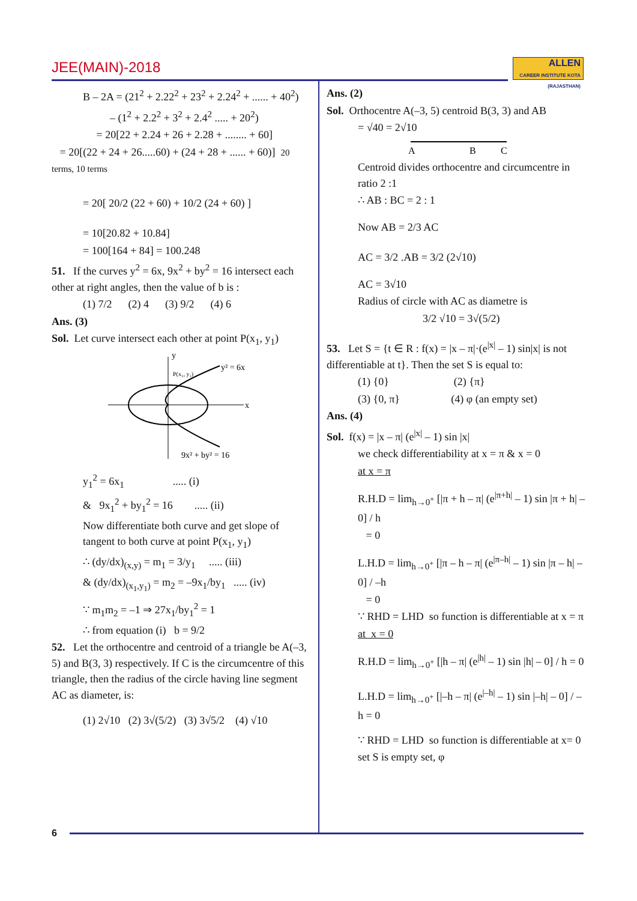JEE(MAIN)-2018
ALLEN
CAREER INSTITUTE KOTA (RAJASTHAN)
B – 2A = (21<sup>2</sup> + 2.22<sup>2</sup> + 23<sup>2</sup> + 2.24<sup>2</sup> + ...... + 40<sup>2</sup>)
– (1<sup>2</sup> + 2.2<sup>2</sup> + 3<sup>2</sup> + 2.4<sup>2</sup> ..... + 20<sup>2</sup>)
= 20[22 + 2.24 + 26 + 2.28 + ........ + 60]
= 20[(22 + 24 + 26.....60) + (24 + 28 + ...... + 60)] 20 terms, 10 terms
= 20[ 20/2 (22 + 60) + 10/2 (24 + 60) ]
= 10[20.82 + 10.84]
= 100[164 + 84] = 100.248
51. If the curves y<sup>2</sup> = 6x, 9x<sup>2</sup> + by<sup>2</sup> = 16 intersect each other at right angles, then the value of b is :
(1) 7/2 (2) 4 (3) 9/2 (4) 6
Ans. (3)
Sol. Let curve intersect each other at point P(x<sub>1</sub>, y<sub>1</sub>)
y
y² = 6x
x
P(x₁, y₁)
9x² + by² = 16
y<sub>1</sub><sup>2</sup> = 6x<sub>1</sub> ..... (i)
& 9x<sub>1</sub><sup>2</sup> + by<sub>1</sub><sup>2</sup> = 16 ..... (ii)
Now differentiate both curve and get slope of tangent to both curve at point P(x<sub>1</sub>, y<sub>1</sub>)
∴ (dy/dx)<sub>(x,y)</sub> = m<sub>1</sub> = 3/y<sub>1</sub> ..... (iii)
& (dy/dx)<sub>(x<sub>1</sub>,y<sub>1</sub>)</sub> = m<sub>2</sub> = –9x<sub>1</sub>/by<sub>1</sub> ..... (iv)
∵ m<sub>1</sub>m<sub>2</sub> = –1 ⇒ 27x<sub>1</sub>/by<sub>1</sub><sup>2</sup> = 1
∴ from equation (i) b = 9/2
52. Let the orthocentre and centroid of a triangle be A(–3, 5) and B(3, 3) respectively. If C is the circumcentre of this triangle, then the radius of the circle having line segment AC as diameter, is:
(1) 2√10 (2) 3√(5/2) (3) 3√5/2 (4) √10
Ans. (2)
Sol. Orthocentre A(–3, 5) centroid B(3, 3) and AB
= √40 = 2√10
A
B
C
Centroid divides orthocentre and circumcentre in ratio 2 :1
∴ AB : BC = 2 : 1
Now AB = 2/3 AC
AC = 3/2 .AB = 3/2 (2√10)
AC = 3√10
Radius of circle with AC as diametre is
3/2 √10 = 3√(5/2)
53. Let S = {t ∈ R : f(x) = |x – π|·(e<sup>|x|</sup> – 1) sin|x| is not differentiable at t}. Then the set S is equal to:
(1) {0} (2) {π}
(3) {0, π} (4) φ (an empty set)
Ans. (4)
Sol. f(x) = |x – π| (e<sup>|x|</sup> – 1) sin |x|
we check differentiability at x = π & x = 0
at x = π
R.H.D = lim<sub>h→0<sup>+</sup></sub> [|π + h – π| (e<sup>|π+h|</sup> – 1) sin |π + h| – 0] / h
= 0
L.H.D = lim<sub>h→0<sup>+</sup></sub> [|π – h – π| (e<sup>|π–h|</sup> – 1) sin |π – h| – 0] / –h
= 0
∵ RHD = LHD so function is differentiable at x = π
at x = 0
R.H.D = lim<sub>h→0<sup>+</sup></sub> [|h – π| (e<sup>|h|</sup> – 1) sin |h| – 0] / h = 0
L.H.D = lim<sub>h→0<sup>+</sup></sub> [|–h – π| (e<sup>|–h|</sup> – 1) sin |–h| – 0] / –h = 0
∵ RHD = LHD so function is differentiable at x= 0
set S is empty set, φ
6